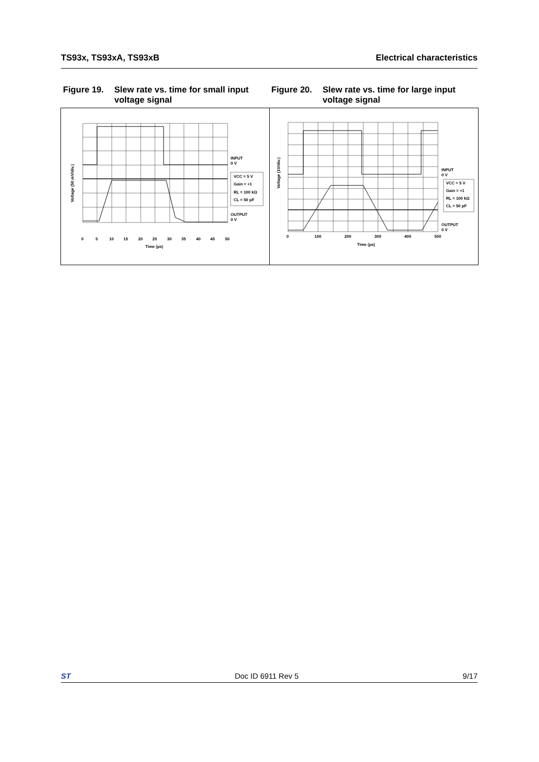TS93x, TS93xA, TS93xB Electrical characteristics
Figure 19. Slew rate vs. time for small input voltage signal
Figure 20. Slew rate vs. time for large input voltage signal
INPUT
0 V
VCC = 5 V
Gain = +1
RL = 100 kΩ
CL = 50 pF
OUTPUT
0 V
0
5
10
15
20
25
30
35
40
45
50
Time (µs)
Voltage (50 mV/div.)
INPUT
0 V
VCC = 5 V
Gain = +1
RL = 100 kΩ
CL = 50 pF
OUTPUT
0 V
0
100
200
300
400
500
Time (µs)
Voltage (1V/div.)
ST Doc ID 6911 Rev 5 9/17